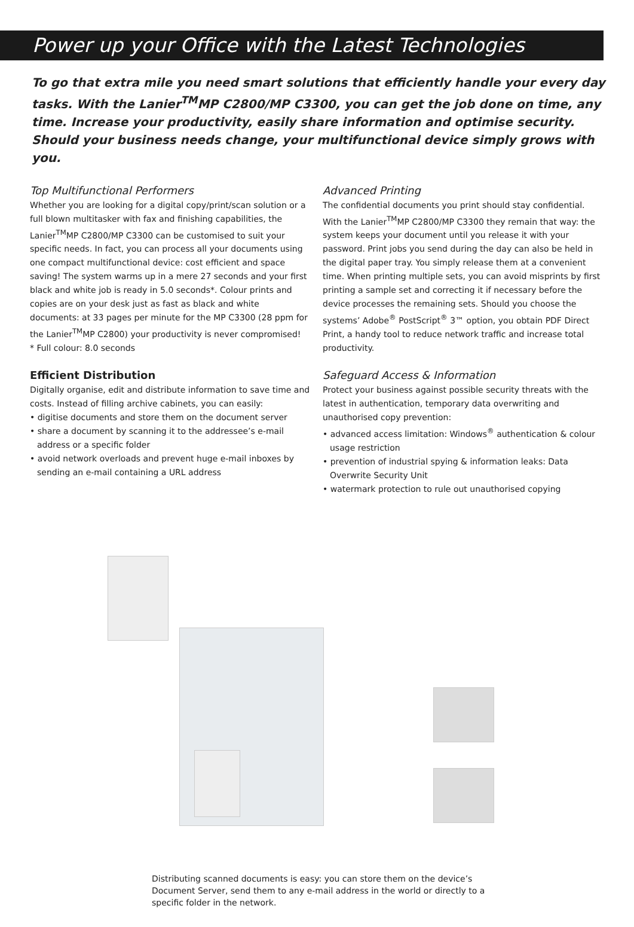Power up your Office with the Latest Technologies
To go that extra mile you need smart solutions that efficiently handle your every day tasks. With the Lanier<sup>TM</sup>MP C2800/MP C3300, you can get the job done on time, any time. Increase your productivity, easily share information and optimise security. Should your business needs change, your multifunctional device simply grows with you.
Top Multifunctional Performers
Whether you are looking for a digital copy/print/scan solution or a full blown multitasker with fax and finishing capabilities, the Lanier<sup>TM</sup>MP C2800/MP C3300 can be customised to suit your specific needs. In fact, you can process all your documents using one compact multifunctional device: cost efficient and space saving! The system warms up in a mere 27 seconds and your first black and white job is ready in 5.0 seconds*. Colour prints and copies are on your desk just as fast as black and white documents: at 33 pages per minute for the MP C3300 (28 ppm for the Lanier<sup>TM</sup>MP C2800) your productivity is never compromised!
* Full colour: 8.0 seconds
Efficient Distribution
Digitally organise, edit and distribute information to save time and costs. Instead of filling archive cabinets, you can easily:
• digitise documents and store them on the document server
• share a document by scanning it to the addressee’s e-mail address or a specific folder
• avoid network overloads and prevent huge e-mail inboxes by sending an e-mail containing a URL address
Advanced Printing
The confidential documents you print should stay confidential. With the Lanier<sup>TM</sup>MP C2800/MP C3300 they remain that way: the system keeps your document until you release it with your password. Print jobs you send during the day can also be held in the digital paper tray. You simply release them at a convenient time. When printing multiple sets, you can avoid misprints by first printing a sample set and correcting it if necessary before the device processes the remaining sets. Should you choose the systems’ Adobe<sup>®</sup> PostScript<sup>®</sup> 3™ option, you obtain PDF Direct Print, a handy tool to reduce network traffic and increase total productivity.
Safeguard Access & Information
Protect your business against possible security threats with the latest in authentication, temporary data overwriting and unauthorised copy prevention:
• advanced access limitation: Windows<sup>®</sup> authentication & colour usage restriction
• prevention of industrial spying & information leaks: Data Overwrite Security Unit
• watermark protection to rule out unauthorised copying
Distributing scanned documents is easy: you can store them on the device’s Document Server, send them to any e-mail address in the world or directly to a specific folder in the network.